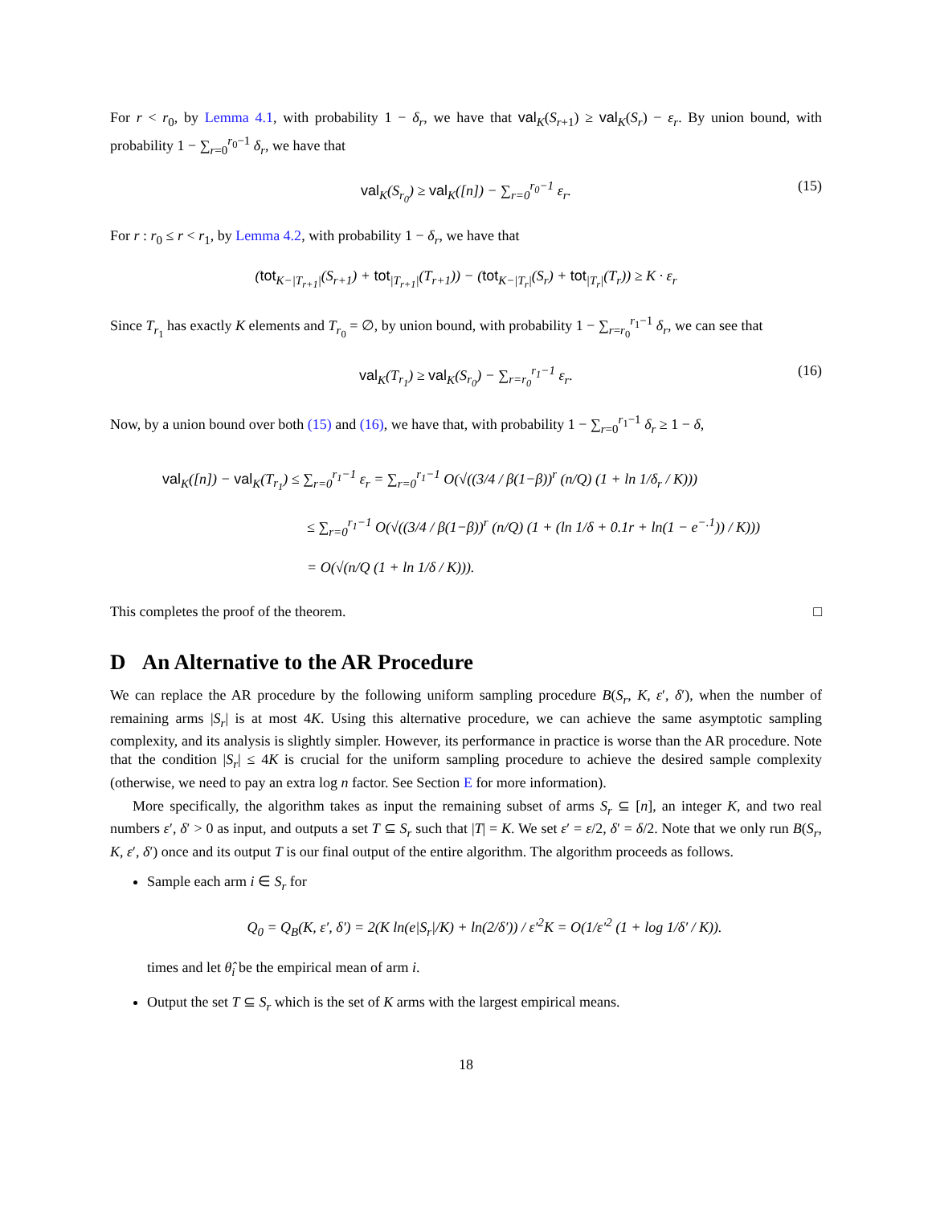For r < r<sub>0</sub>, by Lemma 4.1, with probability 1 − δ<sub>r</sub>, we have that val<sub>K</sub>(S<sub>r+1</sub>) ≥ val<sub>K</sub>(S<sub>r</sub>) − ε<sub>r</sub>. By union bound, with probability 1 − ∑<sub>r=0</sub><sup>r<sub>0</sub>−1</sup> δ<sub>r</sub>, we have that
val<sub>K</sub>(S<sub>r<sub>0</sub></sub>) ≥ val<sub>K</sub>([n]) − ∑<sub>r=0</sub><sup>r<sub>0</sub>−1</sup> ε<sub>r</sub>. (15)
For r : r<sub>0</sub> ≤ r < r<sub>1</sub>, by Lemma 4.2, with probability 1 − δ<sub>r</sub>, we have that
(tot<sub>K−|T<sub>r+1</sub>|</sub>(S<sub>r+1</sub>) + tot<sub>|T<sub>r+1</sub>|</sub>(T<sub>r+1</sub>)) − (tot<sub>K−|T<sub>r</sub>|</sub>(S<sub>r</sub>) + tot<sub>|T<sub>r</sub>|</sub>(T<sub>r</sub>)) ≥ K · ε<sub>r</sub>
Since T<sub>r<sub>1</sub></sub> has exactly K elements and T<sub>r<sub>0</sub></sub> = ∅, by union bound, with probability 1 − ∑<sub>r=r<sub>0</sub></sub><sup>r<sub>1</sub>−1</sup> δ<sub>r</sub>, we can see that
val<sub>K</sub>(T<sub>r<sub>1</sub></sub>) ≥ val<sub>K</sub>(S<sub>r<sub>0</sub></sub>) − ∑<sub>r=r<sub>0</sub></sub><sup>r<sub>1</sub>−1</sup> ε<sub>r</sub>. (16)
Now, by a union bound over both (15) and (16), we have that, with probability 1 − ∑<sub>r=0</sub><sup>r<sub>1</sub>−1</sup> δ<sub>r</sub> ≥ 1 − δ,
val<sub>K</sub>([n]) − val<sub>K</sub>(T<sub>r<sub>1</sub></sub>) ≤ ∑<sub>r=0</sub><sup>r<sub>1</sub>−1</sup> ε<sub>r</sub> = ∑<sub>r=0</sub><sup>r<sub>1</sub>−1</sup> O(√((3/4 / β(1−β))<sup>r</sup> (n/Q) (1 + ln 1/δ<sub>r</sub> / K)))
≤ ∑<sub>r=0</sub><sup>r<sub>1</sub>−1</sup> O(√((3/4 / β(1−β))<sup>r</sup> (n/Q) (1 + (ln 1/δ + 0.1r + ln(1 − e<sup>−.1</sup>)) / K)))
= O(√(n/Q (1 + ln 1/δ / K))).
This completes the proof of the theorem. □
D An Alternative to the AR Procedure
We can replace the AR procedure by the following uniform sampling procedure B(S<sub>r</sub>, K, ε′, δ′), when the number of remaining arms |S<sub>r</sub>| is at most 4K. Using this alternative procedure, we can achieve the same asymptotic sampling complexity, and its analysis is slightly simpler. However, its performance in practice is worse than the AR procedure. Note that the condition |S<sub>r</sub>| ≤ 4K is crucial for the uniform sampling procedure to achieve the desired sample complexity (otherwise, we need to pay an extra log n factor. See Section E for more information).
More specifically, the algorithm takes as input the remaining subset of arms S<sub>r</sub> ⊆ [n], an integer K, and two real numbers ε′, δ′ > 0 as input, and outputs a set T ⊆ S<sub>r</sub> such that |T| = K. We set ε′ = ε/2, δ′ = δ/2. Note that we only run B(S<sub>r</sub>, K, ε′, δ′) once and its output T is our final output of the entire algorithm. The algorithm proceeds as follows.
Sample each arm i ∈ S<sub>r</sub> for
Q<sub>0</sub> = Q<sub>B</sub>(K, ε′, δ′) = 2(K ln(e|S<sub>r</sub>|/K) + ln(2/δ′)) / ε′<sup>2</sup>K = O(1/ε′<sup>2</sup> (1 + log 1/δ′ / K)).
times and let θ̂<sub>i</sub> be the empirical mean of arm i.
Output the set T ⊆ S<sub>r</sub> which is the set of K arms with the largest empirical means.
18